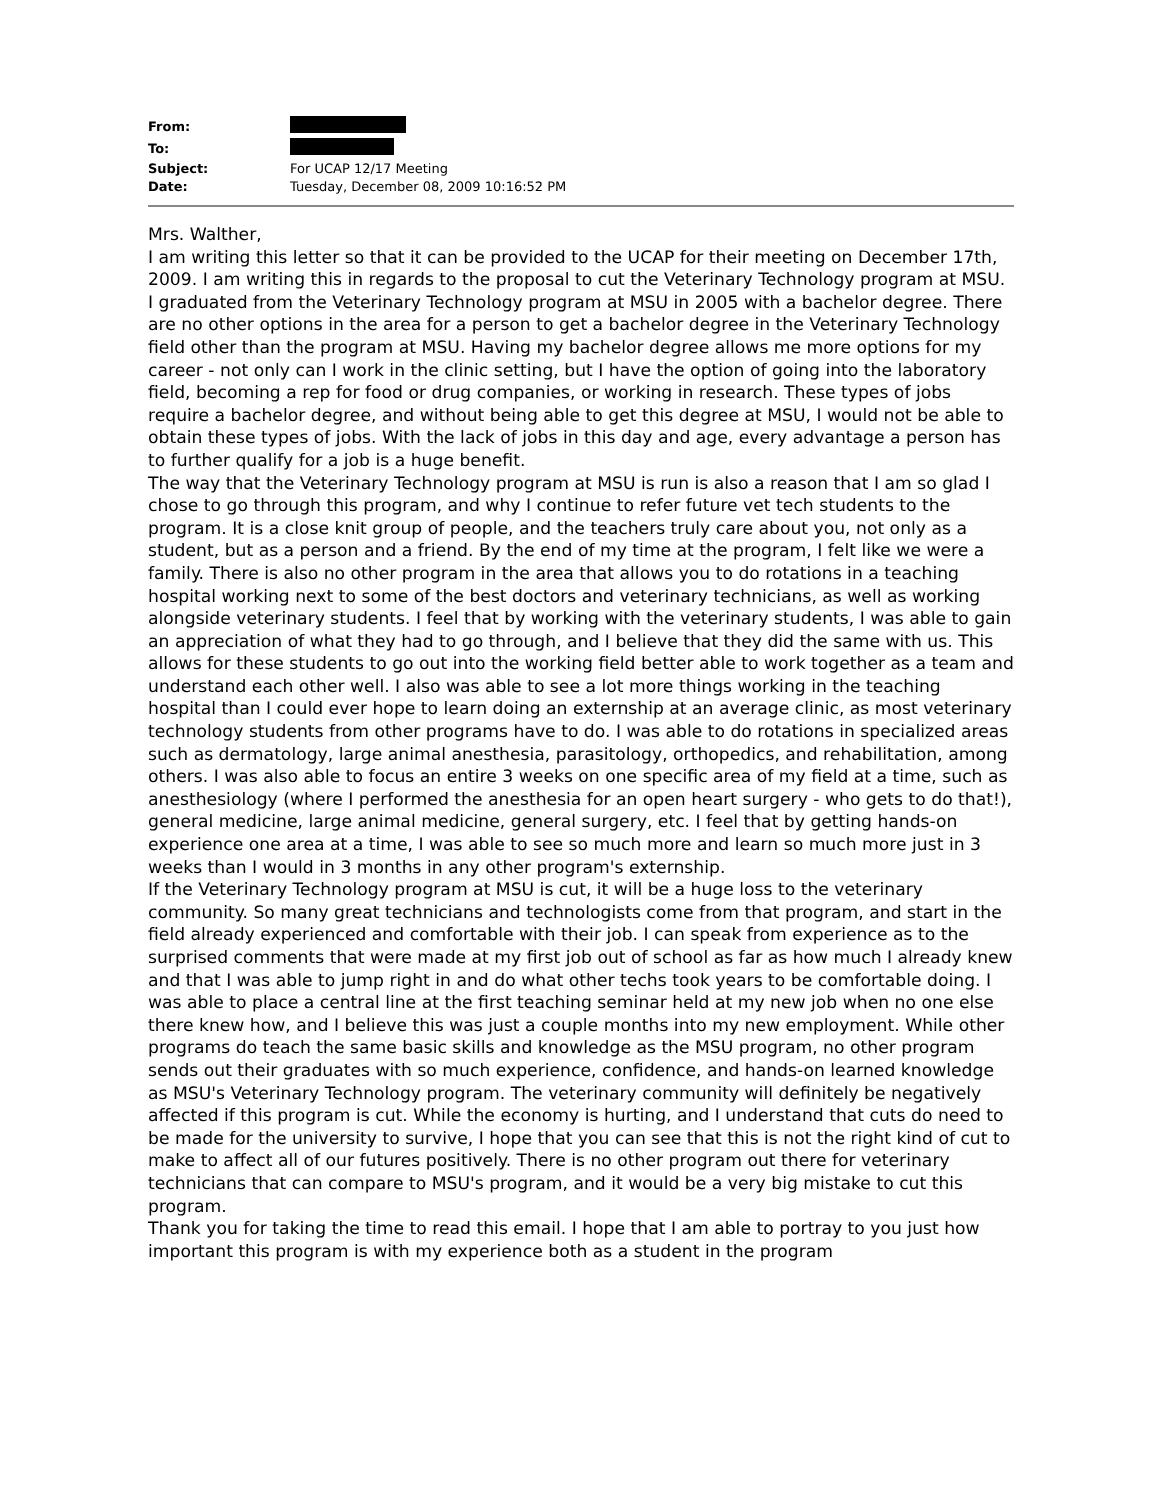| From: | |
| To: | |
| Subject: | For UCAP 12/17 Meeting |
| Date: | Tuesday, December 08, 2009 10:16:52 PM |
Mrs. Walther,
I am writing this letter so that it can be provided to the UCAP for their meeting on December 17th, 2009. I am writing this in regards to the proposal to cut the Veterinary Technology program at MSU.
I graduated from the Veterinary Technology program at MSU in 2005 with a bachelor degree. There are no other options in the area for a person to get a bachelor degree in the Veterinary Technology field other than the program at MSU. Having my bachelor degree allows me more options for my career - not only can I work in the clinic setting, but I have the option of going into the laboratory field, becoming a rep for food or drug companies, or working in research. These types of jobs require a bachelor degree, and without being able to get this degree at MSU, I would not be able to obtain these types of jobs. With the lack of jobs in this day and age, every advantage a person has to further qualify for a job is a huge benefit.
The way that the Veterinary Technology program at MSU is run is also a reason that I am so glad I chose to go through this program, and why I continue to refer future vet tech students to the program. It is a close knit group of people, and the teachers truly care about you, not only as a student, but as a person and a friend. By the end of my time at the program, I felt like we were a family. There is also no other program in the area that allows you to do rotations in a teaching hospital working next to some of the best doctors and veterinary technicians, as well as working alongside veterinary students. I feel that by working with the veterinary students, I was able to gain an appreciation of what they had to go through, and I believe that they did the same with us. This allows for these students to go out into the working field better able to work together as a team and understand each other well. I also was able to see a lot more things working in the teaching hospital than I could ever hope to learn doing an externship at an average clinic, as most veterinary technology students from other programs have to do. I was able to do rotations in specialized areas such as dermatology, large animal anesthesia, parasitology, orthopedics, and rehabilitation, among others. I was also able to focus an entire 3 weeks on one specific area of my field at a time, such as anesthesiology (where I performed the anesthesia for an open heart surgery - who gets to do that!), general medicine, large animal medicine, general surgery, etc. I feel that by getting hands-on experience one area at a time, I was able to see so much more and learn so much more just in 3 weeks than I would in 3 months in any other program's externship.
If the Veterinary Technology program at MSU is cut, it will be a huge loss to the veterinary community. So many great technicians and technologists come from that program, and start in the field already experienced and comfortable with their job. I can speak from experience as to the surprised comments that were made at my first job out of school as far as how much I already knew and that I was able to jump right in and do what other techs took years to be comfortable doing. I was able to place a central line at the first teaching seminar held at my new job when no one else there knew how, and I believe this was just a couple months into my new employment. While other programs do teach the same basic skills and knowledge as the MSU program, no other program sends out their graduates with so much experience, confidence, and hands-on learned knowledge as MSU's Veterinary Technology program. The veterinary community will definitely be negatively affected if this program is cut. While the economy is hurting, and I understand that cuts do need to be made for the university to survive, I hope that you can see that this is not the right kind of cut to make to affect all of our futures positively. There is no other program out there for veterinary technicians that can compare to MSU's program, and it would be a very big mistake to cut this program.
Thank you for taking the time to read this email. I hope that I am able to portray to you just how important this program is with my experience both as a student in the program